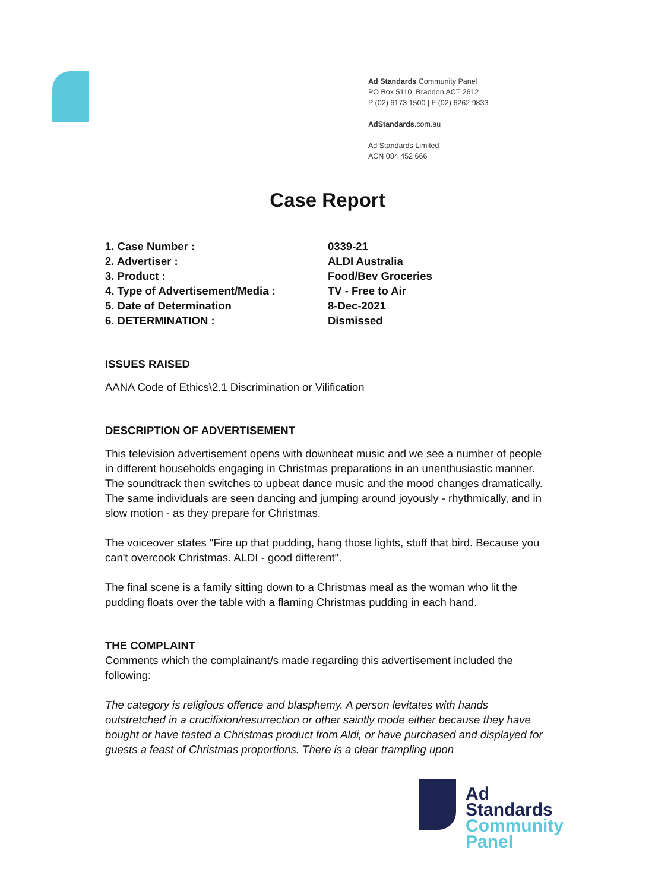Ad Standards Community Panel
PO Box 5110, Braddon ACT 2612
P (02) 6173 1500 | F (02) 6262 9833
AdStandards.com.au
Ad Standards Limited
ACN 084 452 666
Case Report
| 1. Case Number : | 0339-21 |
| 2. Advertiser : | ALDI Australia |
| 3. Product : | Food/Bev Groceries |
| 4. Type of Advertisement/Media : | TV - Free to Air |
| 5. Date of Determination | 8-Dec-2021 |
| 6. DETERMINATION : | Dismissed |
ISSUES RAISED
AANA Code of Ethics\2.1 Discrimination or Vilification
DESCRIPTION OF ADVERTISEMENT
This television advertisement opens with downbeat music and we see a number of people in different households engaging in Christmas preparations in an unenthusiastic manner. The soundtrack then switches to upbeat dance music and the mood changes dramatically. The same individuals are seen dancing and jumping around joyously - rhythmically, and in slow motion - as they prepare for Christmas.
The voiceover states "Fire up that pudding, hang those lights, stuff that bird. Because you can't overcook Christmas. ALDI - good different".
The final scene is a family sitting down to a Christmas meal as the woman who lit the pudding floats over the table with a flaming Christmas pudding in each hand.
THE COMPLAINT
Comments which the complainant/s made regarding this advertisement included the following:
The category is religious offence and blasphemy. A person levitates with hands outstretched in a crucifixion/resurrection or other saintly mode either because they have bought or have tasted a Christmas product from Aldi, or have purchased and displayed for guests a feast of Christmas proportions. There is a clear trampling upon
Ad
Standards
Community
Panel